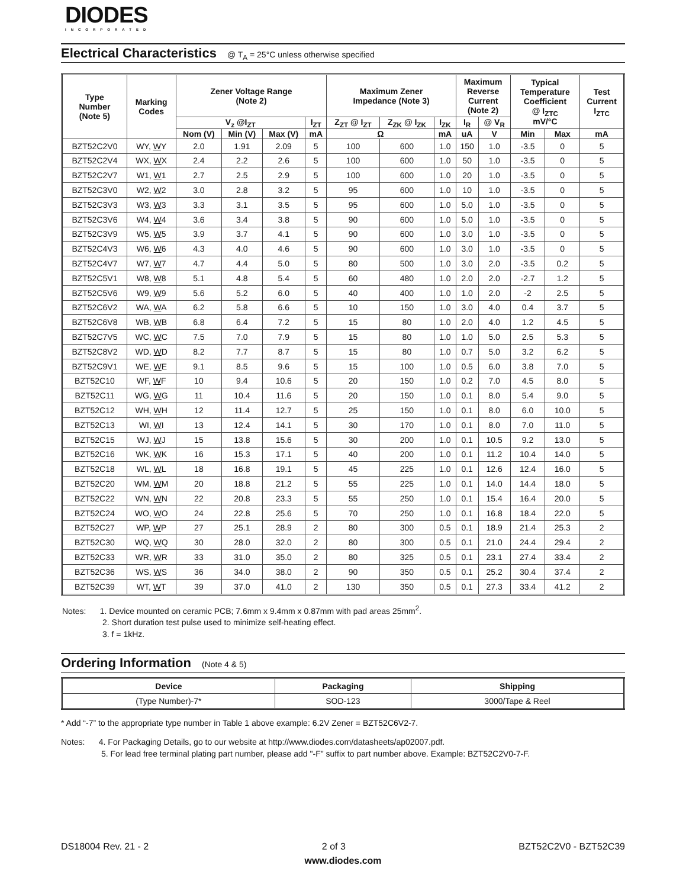DIODES
INCORPORATED
Electrical Characteristics @ T<sub>A</sub> = 25°C unless otherwise specified
| Type Number (Note 5) | Marking Codes | Zener Voltage Range (Note 2) | | | | Maximum Zener Impedance (Note 3) | | | Maximum Reverse Current (Note 2) | | Typical Temperature Coefficient @ I<sub>ZTC</sub> mV/°C | | Test Current I<sub>ZTC</sub> |
| --- | --- | --- | --- | --- | --- | --- | --- | --- | --- | --- | --- | --- | --- |
| | | V<sub>z</sub> @I<sub>ZT</sub> | | | I<sub>ZT</sub> | Z<sub>ZT</sub> @ I<sub>ZT</sub> | Z<sub>ZK</sub> @ I<sub>ZK</sub> | I<sub>ZK</sub> | I<sub>R</sub> | @ V<sub>R</sub> | | | |
| | | Nom (V) | Min (V) | Max (V) | mA | Ω | | mA | uA | V | Min | Max | mA |
| BZT52C2V0 | WY, W Y | 2.0 | 1.91 | 2.09 | 5 | 100 | 600 | 1.0 | 150 | 1.0 | -3.5 | 0 | 5 |
| BZT52C2V4 | WX, W X | 2.4 | 2.2 | 2.6 | 5 | 100 | 600 | 1.0 | 50 | 1.0 | -3.5 | 0 | 5 |
| BZT52C2V7 | W1, W 1 | 2.7 | 2.5 | 2.9 | 5 | 100 | 600 | 1.0 | 20 | 1.0 | -3.5 | 0 | 5 |
| BZT52C3V0 | W2, W 2 | 3.0 | 2.8 | 3.2 | 5 | 95 | 600 | 1.0 | 10 | 1.0 | -3.5 | 0 | 5 |
| BZT52C3V3 | W3, W 3 | 3.3 | 3.1 | 3.5 | 5 | 95 | 600 | 1.0 | 5.0 | 1.0 | -3.5 | 0 | 5 |
| BZT52C3V6 | W4, W 4 | 3.6 | 3.4 | 3.8 | 5 | 90 | 600 | 1.0 | 5.0 | 1.0 | -3.5 | 0 | 5 |
| BZT52C3V9 | W5, W 5 | 3.9 | 3.7 | 4.1 | 5 | 90 | 600 | 1.0 | 3.0 | 1.0 | -3.5 | 0 | 5 |
| BZT52C4V3 | W6, W 6 | 4.3 | 4.0 | 4.6 | 5 | 90 | 600 | 1.0 | 3.0 | 1.0 | -3.5 | 0 | 5 |
| BZT52C4V7 | W7, W 7 | 4.7 | 4.4 | 5.0 | 5 | 80 | 500 | 1.0 | 3.0 | 2.0 | -3.5 | 0.2 | 5 |
| BZT52C5V1 | W8, W 8 | 5.1 | 4.8 | 5.4 | 5 | 60 | 480 | 1.0 | 2.0 | 2.0 | -2.7 | 1.2 | 5 |
| BZT52C5V6 | W9, W 9 | 5.6 | 5.2 | 6.0 | 5 | 40 | 400 | 1.0 | 1.0 | 2.0 | -2 | 2.5 | 5 |
| BZT52C6V2 | WA, W A | 6.2 | 5.8 | 6.6 | 5 | 10 | 150 | 1.0 | 3.0 | 4.0 | 0.4 | 3.7 | 5 |
| BZT52C6V8 | WB, W B | 6.8 | 6.4 | 7.2 | 5 | 15 | 80 | 1.0 | 2.0 | 4.0 | 1.2 | 4.5 | 5 |
| BZT52C7V5 | WC, W C | 7.5 | 7.0 | 7.9 | 5 | 15 | 80 | 1.0 | 1.0 | 5.0 | 2.5 | 5.3 | 5 |
| BZT52C8V2 | WD, W D | 8.2 | 7.7 | 8.7 | 5 | 15 | 80 | 1.0 | 0.7 | 5.0 | 3.2 | 6.2 | 5 |
| BZT52C9V1 | WE, W E | 9.1 | 8.5 | 9.6 | 5 | 15 | 100 | 1.0 | 0.5 | 6.0 | 3.8 | 7.0 | 5 |
| BZT52C10 | WF, W F | 10 | 9.4 | 10.6 | 5 | 20 | 150 | 1.0 | 0.2 | 7.0 | 4.5 | 8.0 | 5 |
| BZT52C11 | WG, W G | 11 | 10.4 | 11.6 | 5 | 20 | 150 | 1.0 | 0.1 | 8.0 | 5.4 | 9.0 | 5 |
| BZT52C12 | WH, W H | 12 | 11.4 | 12.7 | 5 | 25 | 150 | 1.0 | 0.1 | 8.0 | 6.0 | 10.0 | 5 |
| BZT52C13 | WI, W I | 13 | 12.4 | 14.1 | 5 | 30 | 170 | 1.0 | 0.1 | 8.0 | 7.0 | 11.0 | 5 |
| BZT52C15 | WJ, W J | 15 | 13.8 | 15.6 | 5 | 30 | 200 | 1.0 | 0.1 | 10.5 | 9.2 | 13.0 | 5 |
| BZT52C16 | WK, W K | 16 | 15.3 | 17.1 | 5 | 40 | 200 | 1.0 | 0.1 | 11.2 | 10.4 | 14.0 | 5 |
| BZT52C18 | WL, W L | 18 | 16.8 | 19.1 | 5 | 45 | 225 | 1.0 | 0.1 | 12.6 | 12.4 | 16.0 | 5 |
| BZT52C20 | WM, W M | 20 | 18.8 | 21.2 | 5 | 55 | 225 | 1.0 | 0.1 | 14.0 | 14.4 | 18.0 | 5 |
| BZT52C22 | WN, W N | 22 | 20.8 | 23.3 | 5 | 55 | 250 | 1.0 | 0.1 | 15.4 | 16.4 | 20.0 | 5 |
| BZT52C24 | WO, W O | 24 | 22.8 | 25.6 | 5 | 70 | 250 | 1.0 | 0.1 | 16.8 | 18.4 | 22.0 | 5 |
| BZT52C27 | WP, W P | 27 | 25.1 | 28.9 | 2 | 80 | 300 | 0.5 | 0.1 | 18.9 | 21.4 | 25.3 | 2 |
| BZT52C30 | WQ, W Q | 30 | 28.0 | 32.0 | 2 | 80 | 300 | 0.5 | 0.1 | 21.0 | 24.4 | 29.4 | 2 |
| BZT52C33 | WR, W R | 33 | 31.0 | 35.0 | 2 | 80 | 325 | 0.5 | 0.1 | 23.1 | 27.4 | 33.4 | 2 |
| BZT52C36 | WS, W S | 36 | 34.0 | 38.0 | 2 | 90 | 350 | 0.5 | 0.1 | 25.2 | 30.4 | 37.4 | 2 |
| BZT52C39 | WT, W T | 39 | 37.0 | 41.0 | 2 | 130 | 350 | 0.5 | 0.1 | 27.3 | 33.4 | 41.2 | 2 |
Notes: 1. Device mounted on ceramic PCB; 7.6mm x 9.4mm x 0.87mm with pad areas 25mm<sup>2</sup>.
2. Short duration test pulse used to minimize self-heating effect.
3. f = 1kHz.
Ordering Information (Note 4 & 5)
| Device | Packaging | Shipping |
| --- | --- | --- |
| (Type Number)-7* | SOD-123 | 3000/Tape & Reel |
* Add “-7” to the appropriate type number in Table 1 above example: 6.2V Zener = BZT52C6V2-7.
Notes: 4. For Packaging Details, go to our website at http://www.diodes.com/datasheets/ap02007.pdf.
5. For lead free terminal plating part number, please add "-F" suffix to part number above. Example: BZT52C2V0-7-F.
DS18004 Rev. 21 - 2 2 of 3 BZT52C2V0 - BZT52C39
www.diodes.com